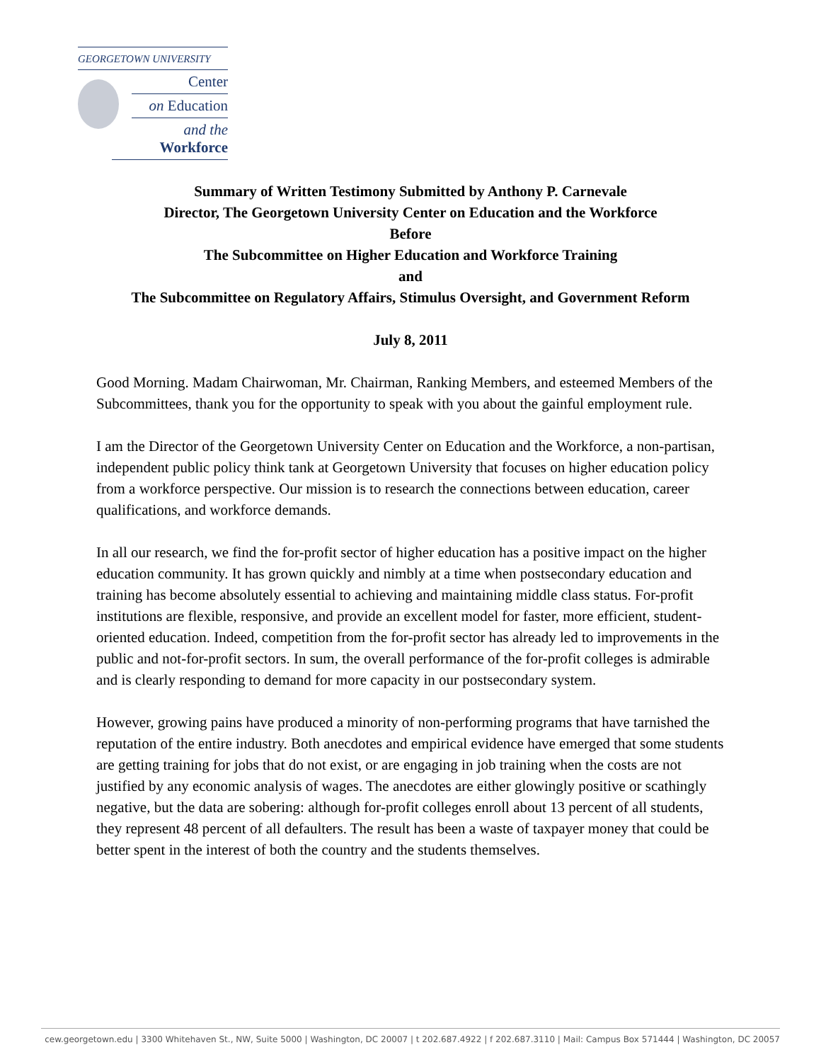GEORGETOWN UNIVERSITY
Center
on Education
and the Workforce
Summary of Written Testimony Submitted by Anthony P. Carnevale
Director, The Georgetown University Center on Education and the Workforce
Before
The Subcommittee on Higher Education and Workforce Training
and
The Subcommittee on Regulatory Affairs, Stimulus Oversight, and Government Reform
July 8, 2011
Good Morning. Madam Chairwoman, Mr. Chairman, Ranking Members, and esteemed Members of the Subcommittees, thank you for the opportunity to speak with you about the gainful employment rule.
I am the Director of the Georgetown University Center on Education and the Workforce, a non-partisan, independent public policy think tank at Georgetown University that focuses on higher education policy from a workforce perspective. Our mission is to research the connections between education, career qualifications, and workforce demands.
In all our research, we find the for-profit sector of higher education has a positive impact on the higher education community. It has grown quickly and nimbly at a time when postsecondary education and training has become absolutely essential to achieving and maintaining middle class status. For-profit institutions are flexible, responsive, and provide an excellent model for faster, more efficient, student-oriented education. Indeed, competition from the for-profit sector has already led to improvements in the public and not-for-profit sectors. In sum, the overall performance of the for-profit colleges is admirable and is clearly responding to demand for more capacity in our postsecondary system.
However, growing pains have produced a minority of non-performing programs that have tarnished the reputation of the entire industry. Both anecdotes and empirical evidence have emerged that some students are getting training for jobs that do not exist, or are engaging in job training when the costs are not justified by any economic analysis of wages. The anecdotes are either glowingly positive or scathingly negative, but the data are sobering: although for-profit colleges enroll about 13 percent of all students, they represent 48 percent of all defaulters. The result has been a waste of taxpayer money that could be better spent in the interest of both the country and the students themselves.
cew.georgetown.edu | 3300 Whitehaven St., NW, Suite 5000 | Washington, DC 20007 | t 202.687.4922 | f 202.687.3110 | Mail: Campus Box 571444 | Washington, DC 20057